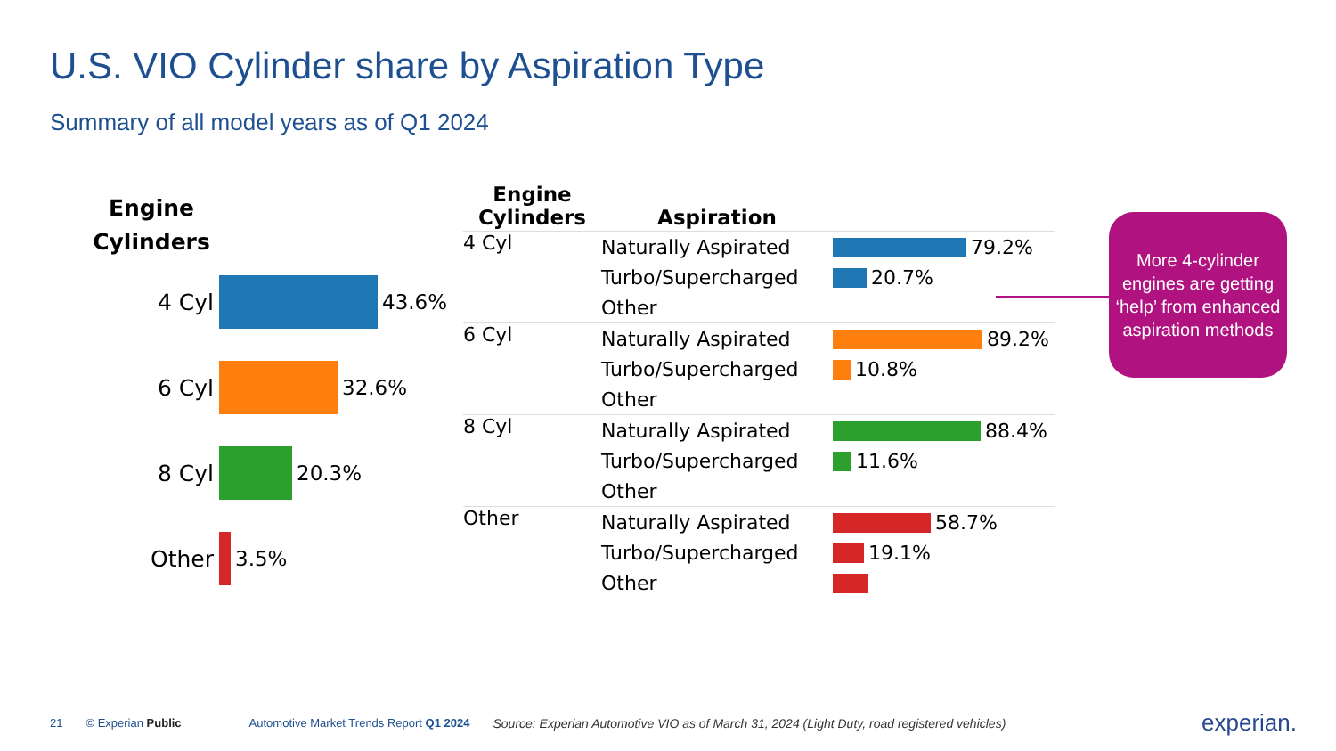U.S. VIO Cylinder share by Aspiration Type
Summary of all model years as of Q1 2024
Engine Cylinders
4 Cyl 43.6%
6 Cyl 32.6%
8 Cyl 20.3%
Other 3.5%
| Engine Cylinders | Aspiration | |
| --- | --- | --- |
| 4 Cyl | Naturally Aspirated | 79.2% |
| | Turbo/Supercharged | 20.7% |
| | Other | |
| 6 Cyl | Naturally Aspirated | 89.2% |
| | Turbo/Supercharged | 10.8% |
| | Other | |
| 8 Cyl | Naturally Aspirated | 88.4% |
| | Turbo/Supercharged | 11.6% |
| | Other | |
| Other | Naturally Aspirated | 58.7% |
| | Turbo/Supercharged | 19.1% |
| | Other | |
More 4-cylinder engines are getting ‘help’ from enhanced aspiration methods
21 © Experian Public Automotive Market Trends Report Q1 2024 Source: Experian Automotive VIO as of March 31, 2024 (Light Duty, road registered vehicles) experian.